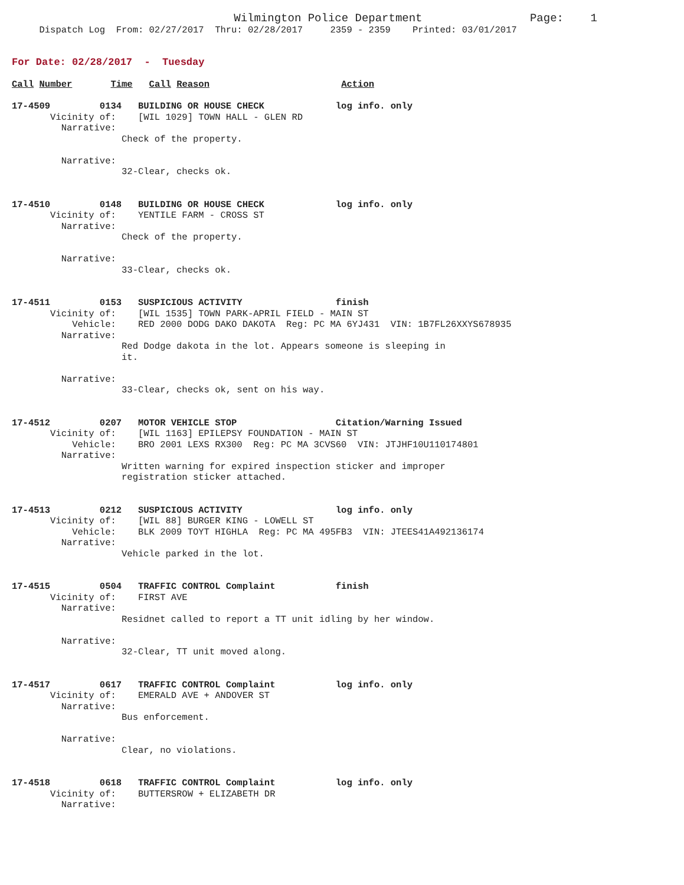Wilmington Police Department                Page:    1
     Dispatch Log  From: 02/27/2017  Thru: 02/28/2017     2359 - 2359    Printed: 03/01/2017


For Date: 02/28/2017  -  Tuesday

Call Number       Time   Call Reason                        Action

17-4509         0134   BUILDING OR HOUSE CHECK             log info. only
       Vicinity of:    [WIL 1029] TOWN HALL - GLEN RD
         Narrative:
                    Check of the property.

         Narrative:
                    32-Clear, checks ok.


17-4510         0148   BUILDING OR HOUSE CHECK             log info. only
       Vicinity of:    YENTILE FARM - CROSS ST
         Narrative:
                    Check of the property.

         Narrative:
                    33-Clear, checks ok.


17-4511         0153   SUSPICIOUS ACTIVITY                 finish
       Vicinity of:    [WIL 1535] TOWN PARK-APRIL FIELD - MAIN ST
           Vehicle:    RED 2000 DODG DAKO DAKOTA  Reg: PC MA 6YJ431  VIN: 1B7FL26XXYS678935
         Narrative:
                    Red Dodge dakota in the lot. Appears someone is sleeping in
                    it.

         Narrative:
                    33-Clear, checks ok, sent on his way.


17-4512         0207   MOTOR VEHICLE STOP                  Citation/Warning Issued
       Vicinity of:    [WIL 1163] EPILEPSY FOUNDATION - MAIN ST
           Vehicle:    BRO 2001 LEXS RX300  Reg: PC MA 3CVS60  VIN: JTJHF10U110174801
         Narrative:
                    Written warning for expired inspection sticker and improper
                    registration sticker attached.


17-4513         0212   SUSPICIOUS ACTIVITY                 log info. only
       Vicinity of:    [WIL 88] BURGER KING - LOWELL ST
           Vehicle:    BLK 2009 TOYT HIGHLA  Reg: PC MA 495FB3  VIN: JTEES41A492136174
         Narrative:
                    Vehicle parked in the lot.


17-4515         0504   TRAFFIC CONTROL Complaint           finish
       Vicinity of:    FIRST AVE
         Narrative:
                    Residnet called to report a TT unit idling by her window.

         Narrative:
                    32-Clear, TT unit moved along.


17-4517         0617   TRAFFIC CONTROL Complaint           log info. only
       Vicinity of:    EMERALD AVE + ANDOVER ST
         Narrative:
                    Bus enforcement.

         Narrative:
                    Clear, no violations.


17-4518         0618   TRAFFIC CONTROL Complaint           log info. only
       Vicinity of:    BUTTERSROW + ELIZABETH DR
         Narrative: